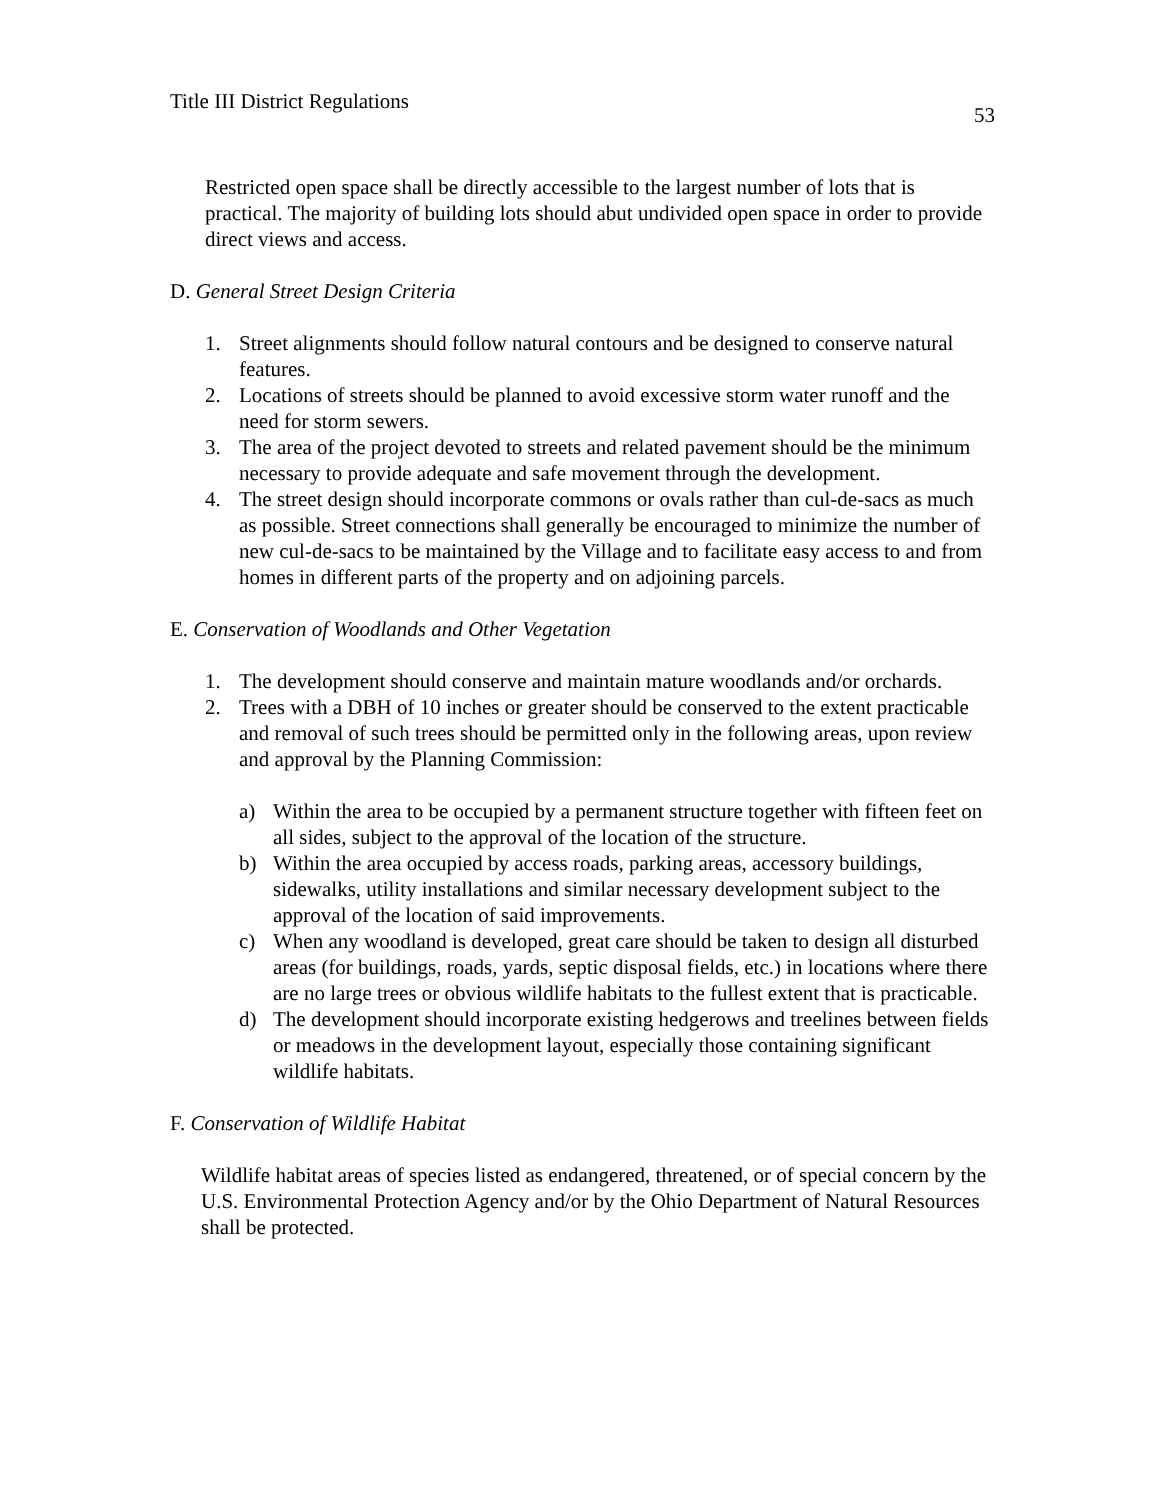Title III District Regulations 53
Restricted open space shall be directly accessible to the largest number of lots that is practical. The majority of building lots should abut undivided open space in order to provide direct views and access.
D. General Street Design Criteria
1. Street alignments should follow natural contours and be designed to conserve natural features.
2. Locations of streets should be planned to avoid excessive storm water runoff and the need for storm sewers.
3. The area of the project devoted to streets and related pavement should be the minimum necessary to provide adequate and safe movement through the development.
4. The street design should incorporate commons or ovals rather than cul-de-sacs as much as possible. Street connections shall generally be encouraged to minimize the number of new cul-de-sacs to be maintained by the Village and to facilitate easy access to and from homes in different parts of the property and on adjoining parcels.
E. Conservation of Woodlands and Other Vegetation
1. The development should conserve and maintain mature woodlands and/or orchards.
2. Trees with a DBH of 10 inches or greater should be conserved to the extent practicable and removal of such trees should be permitted only in the following areas, upon review and approval by the Planning Commission:
a) Within the area to be occupied by a permanent structure together with fifteen feet on all sides, subject to the approval of the location of the structure.
b) Within the area occupied by access roads, parking areas, accessory buildings, sidewalks, utility installations and similar necessary development subject to the approval of the location of said improvements.
c) When any woodland is developed, great care should be taken to design all disturbed areas (for buildings, roads, yards, septic disposal fields, etc.) in locations where there are no large trees or obvious wildlife habitats to the fullest extent that is practicable.
d) The development should incorporate existing hedgerows and treelines between fields or meadows in the development layout, especially those containing significant wildlife habitats.
F. Conservation of Wildlife Habitat
Wildlife habitat areas of species listed as endangered, threatened, or of special concern by the U.S. Environmental Protection Agency and/or by the Ohio Department of Natural Resources shall be protected.